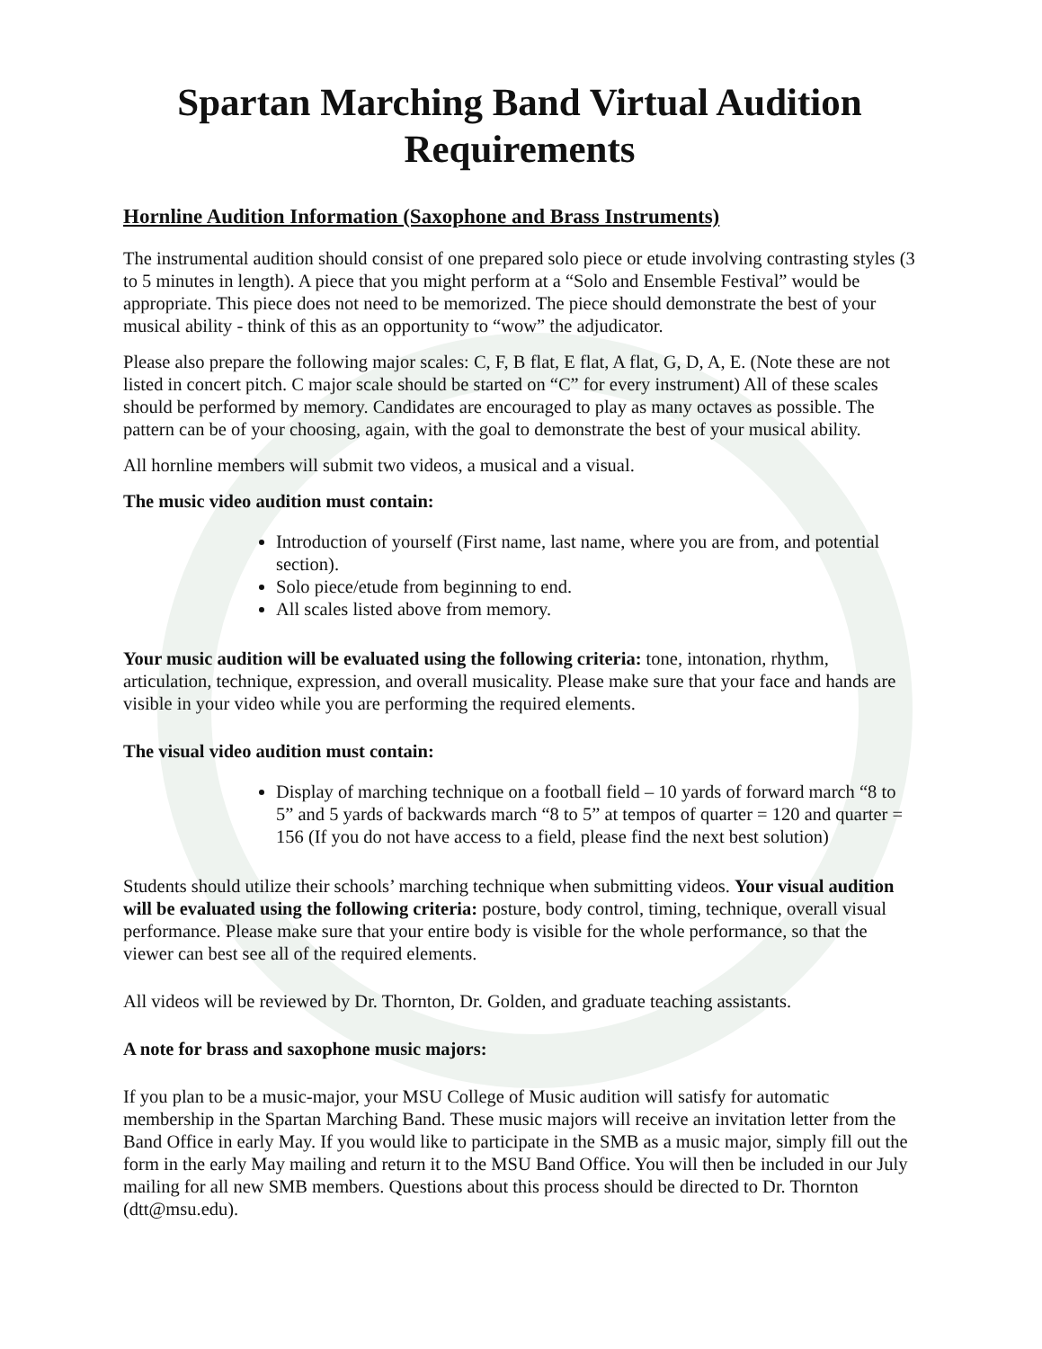Spartan Marching Band Virtual Audition Requirements
Hornline Audition Information (Saxophone and Brass Instruments)
The instrumental audition should consist of one prepared solo piece or etude involving contrasting styles (3 to 5 minutes in length). A piece that you might perform at a “Solo and Ensemble Festival” would be appropriate. This piece does not need to be memorized. The piece should demonstrate the best of your musical ability - think of this as an opportunity to “wow” the adjudicator.
Please also prepare the following major scales: C, F, B flat, E flat, A flat, G, D, A, E. (Note these are not listed in concert pitch. C major scale should be started on “C” for every instrument) All of these scales should be performed by memory. Candidates are encouraged to play as many octaves as possible. The pattern can be of your choosing, again, with the goal to demonstrate the best of your musical ability.
All hornline members will submit two videos, a musical and a visual.
The music video audition must contain:
Introduction of yourself (First name, last name, where you are from, and potential section).
Solo piece/etude from beginning to end.
All scales listed above from memory.
Your music audition will be evaluated using the following criteria: tone, intonation, rhythm, articulation, technique, expression, and overall musicality. Please make sure that your face and hands are visible in your video while you are performing the required elements.
The visual video audition must contain:
Display of marching technique on a football field – 10 yards of forward march “8 to 5” and 5 yards of backwards march “8 to 5” at tempos of quarter = 120 and quarter = 156 (If you do not have access to a field, please find the next best solution)
Students should utilize their schools’ marching technique when submitting videos. Your visual audition will be evaluated using the following criteria: posture, body control, timing, technique, overall visual performance. Please make sure that your entire body is visible for the whole performance, so that the viewer can best see all of the required elements.
All videos will be reviewed by Dr. Thornton, Dr. Golden, and graduate teaching assistants.
A note for brass and saxophone music majors:
If you plan to be a music-major, your MSU College of Music audition will satisfy for automatic membership in the Spartan Marching Band. These music majors will receive an invitation letter from the Band Office in early May. If you would like to participate in the SMB as a music major, simply fill out the form in the early May mailing and return it to the MSU Band Office. You will then be included in our July mailing for all new SMB members. Questions about this process should be directed to Dr. Thornton (dtt@msu.edu).